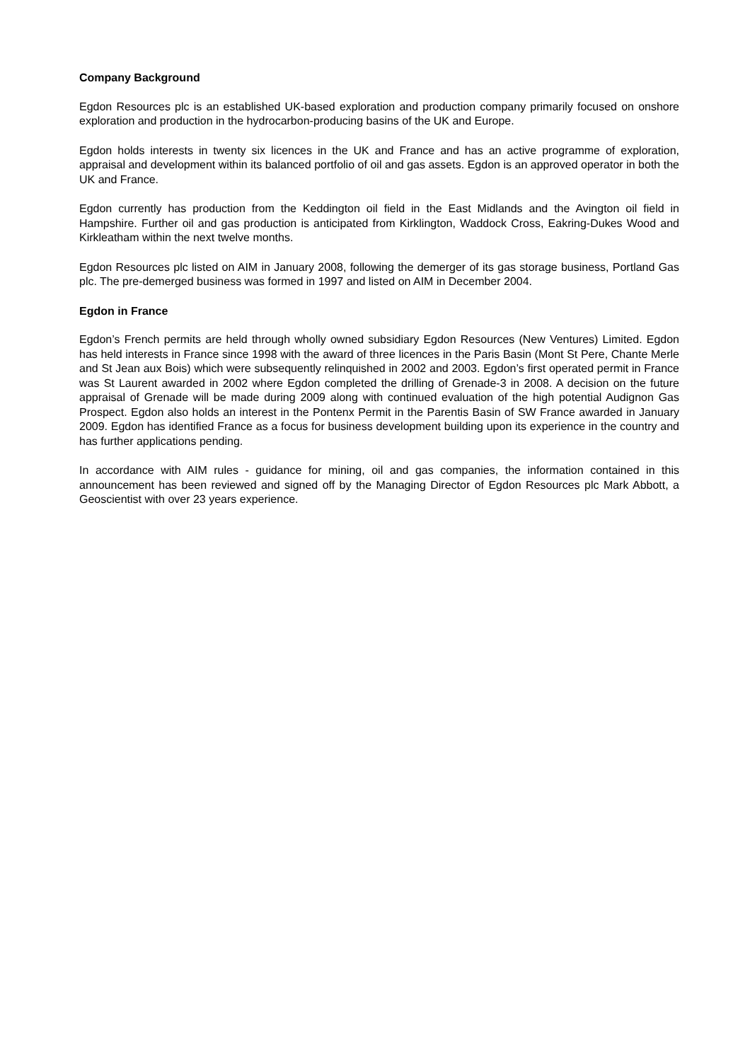Company Background
Egdon Resources plc is an established UK-based exploration and production company primarily focused on onshore exploration and production in the hydrocarbon-producing basins of the UK and Europe.
Egdon holds interests in twenty six licences in the UK and France and has an active programme of exploration, appraisal and development within its balanced portfolio of oil and gas assets. Egdon is an approved operator in both the UK and France.
Egdon currently has production from the Keddington oil field in the East Midlands and the Avington oil field in Hampshire. Further oil and gas production is anticipated from Kirklington, Waddock Cross, Eakring-Dukes Wood and Kirkleatham within the next twelve months.
Egdon Resources plc listed on AIM in January 2008, following the demerger of its gas storage business, Portland Gas plc. The pre-demerged business was formed in 1997 and listed on AIM in December 2004.
Egdon in France
Egdon’s French permits are held through wholly owned subsidiary Egdon Resources (New Ventures) Limited. Egdon has held interests in France since 1998 with the award of three licences in the Paris Basin (Mont St Pere, Chante Merle and St Jean aux Bois) which were subsequently relinquished in 2002 and 2003. Egdon’s first operated permit in France was St Laurent awarded in 2002 where Egdon completed the drilling of Grenade-3 in 2008. A decision on the future appraisal of Grenade will be made during 2009 along with continued evaluation of the high potential Audignon Gas Prospect. Egdon also holds an interest in the Pontenx Permit in the Parentis Basin of SW France awarded in January 2009. Egdon has identified France as a focus for business development building upon its experience in the country and has further applications pending.
In accordance with AIM rules - guidance for mining, oil and gas companies, the information contained in this announcement has been reviewed and signed off by the Managing Director of Egdon Resources plc Mark Abbott, a Geoscientist with over 23 years experience.